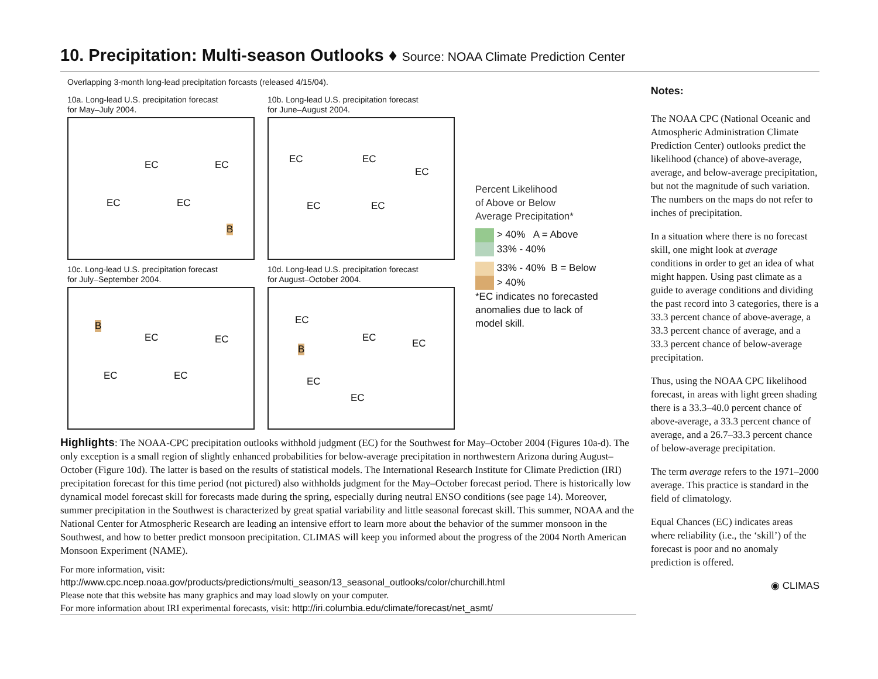10. Precipitation: Multi-season Outlooks ♦ Source: NOAA Climate Prediction Center
Overlapping 3-month long-lead precipitation forcasts (released 4/15/04).
10a. Long-lead U.S. precipitation forecast
for May–July 2004.
EC EC
EC EC
B
10b. Long-lead U.S. precipitation forecast
for June–August 2004.
EC EC
EC
EC EC
10c. Long-lead U.S. precipitation forecast
for July–September 2004.
B
EC EC
EC EC
10d. Long-lead U.S. precipitation forecast
for August–October 2004.
EC
EC EC B
EC
EC
Percent Likelihood
of Above or Below
Average Precipitation*
> 40% A = Above
33% - 40%
33% - 40% B = Below
> 40%
*EC indicates no forecasted
anomalies due to lack of
model skill.
Highlights: The NOAA-CPC precipitation outlooks withhold judgment (EC) for the Southwest for May–October 2004 (Figures 10a-d). The only exception is a small region of slightly enhanced probabilities for below-average precipitation in northwestern Arizona during August–October (Figure 10d). The latter is based on the results of statistical models. The International Research Institute for Climate Prediction (IRI) precipitation forecast for this time period (not pictured) also withholds judgment for the May–October forecast period. There is historically low dynamical model forecast skill for forecasts made during the spring, especially during neutral ENSO conditions (see page 14). Moreover, summer precipitation in the Southwest is characterized by great spatial variability and little seasonal forecast skill. This summer, NOAA and the National Center for Atmospheric Research are leading an intensive effort to learn more about the behavior of the summer monsoon in the Southwest, and how to better predict monsoon precipitation. CLIMAS will keep you informed about the progress of the 2004 North American Monsoon Experiment (NAME).
For more information, visit:
http://www.cpc.ncep.noaa.gov/products/predictions/multi_season/13_seasonal_outlooks/color/churchill.html
Please note that this website has many graphics and may load slowly on your computer.
For more information about IRI experimental forecasts, visit: http://iri.columbia.edu/climate/forecast/net_asmt/
Notes:
The NOAA CPC (National Oceanic and Atmospheric Administration Climate Prediction Center) outlooks predict the likelihood (chance) of above-average, average, and below-average precipitation, but not the magnitude of such variation. The numbers on the maps do not refer to inches of precipitation.
In a situation where there is no forecast skill, one might look at average conditions in order to get an idea of what might happen. Using past climate as a guide to average conditions and dividing the past record into 3 categories, there is a 33.3 percent chance of above-average, a 33.3 percent chance of average, and a 33.3 percent chance of below-average precipitation.
Thus, using the NOAA CPC likelihood forecast, in areas with light green shading there is a 33.3–40.0 percent chance of above-average, a 33.3 percent chance of average, and a 26.7–33.3 percent chance of below-average precipitation.
The term average refers to the 1971–2000 average. This practice is standard in the field of climatology.
Equal Chances (EC) indicates areas where reliability (i.e., the ‘skill’) of the forecast is poor and no anomaly prediction is offered.
◉ CLIMAS